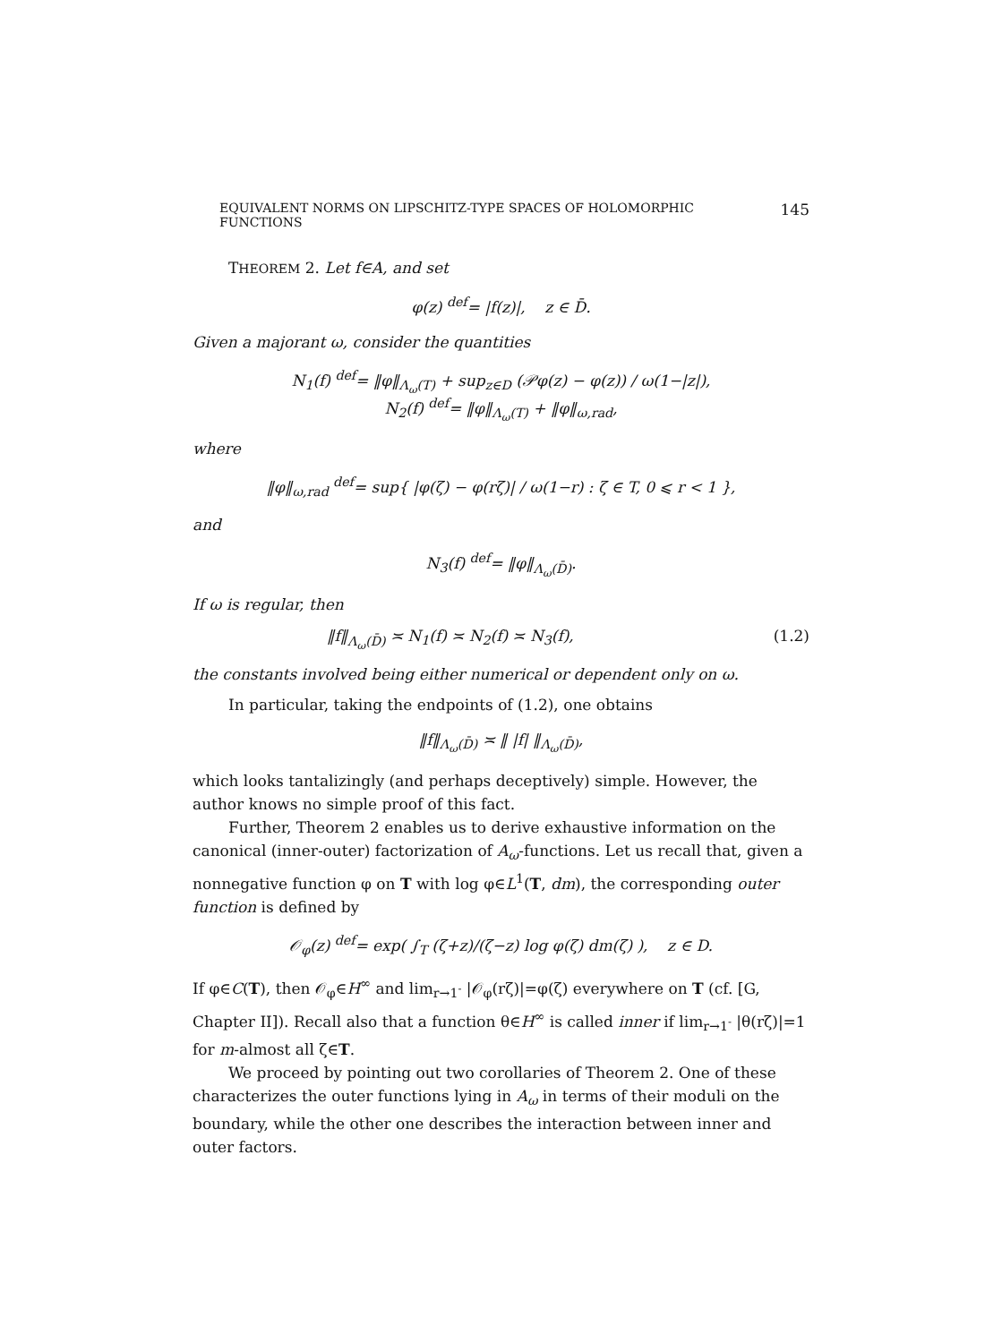EQUIVALENT NORMS ON LIPSCHITZ-TYPE SPACES OF HOLOMORPHIC FUNCTIONS 145
THEOREM 2. Let f∈A, and set
φ(z) <sup>def</sup>= |f(z)|, z ∈ D̄.
Given a majorant ω, consider the quantities
N<sub>1</sub>(f) <sup>def</sup>= ‖φ‖<sub>Λ<sub>ω</sub>(T)</sub> + sup<sub>z∈D</sub> (𝒫φ(z) − φ(z)) / ω(1−|z|),
N<sub>2</sub>(f) <sup>def</sup>= ‖φ‖<sub>Λ<sub>ω</sub>(T)</sub> + ‖φ‖<sub>ω,rad</sub>,
where
‖φ‖<sub>ω,rad</sub> <sup>def</sup>= sup{ |φ(ζ) − φ(rζ)| / ω(1−r) : ζ ∈ T, 0 ⩽ r < 1 },
and
N<sub>3</sub>(f) <sup>def</sup>= ‖φ‖<sub>Λ<sub>ω</sub>(D̄)</sub>.
If ω is regular, then
‖f‖<sub>Λ<sub>ω</sub>(D̄)</sub> ≍ N<sub>1</sub>(f) ≍ N<sub>2</sub>(f) ≍ N<sub>3</sub>(f), (1.2)
the constants involved being either numerical or dependent only on ω.
In particular, taking the endpoints of (1.2), one obtains
‖f‖<sub>Λ<sub>ω</sub>(D̄)</sub> ≍ ‖ |f| ‖<sub>Λ<sub>ω</sub>(D̄)</sub>,
which looks tantalizingly (and perhaps deceptively) simple. However, the author knows no simple proof of this fact.
Further, Theorem 2 enables us to derive exhaustive information on the canonical (inner-outer) factorization of A<sub>ω</sub>-functions. Let us recall that, given a nonnegative function φ on T with log φ∈L<sup>1</sup>(T, dm), the corresponding outer function is defined by
𝒪<sub>φ</sub>(z) <sup>def</sup>= exp( ∫<sub>T</sub> (ζ+z)/(ζ−z) log φ(ζ) dm(ζ) ), z ∈ D.
If φ∈C(T), then 𝒪<sub>φ</sub>∈H<sup>∞</sup> and lim<sub>r→1<sup>-</sup></sub> |𝒪<sub>φ</sub>(rζ)|=φ(ζ) everywhere on T (cf. [G, Chapter II]). Recall also that a function θ∈H<sup>∞</sup> is called inner if lim<sub>r→1<sup>-</sup></sub> |θ(rζ)|=1 for m-almost all ζ∈T.
We proceed by pointing out two corollaries of Theorem 2. One of these characterizes the outer functions lying in A<sub>ω</sub> in terms of their moduli on the boundary, while the other one describes the interaction between inner and outer factors.